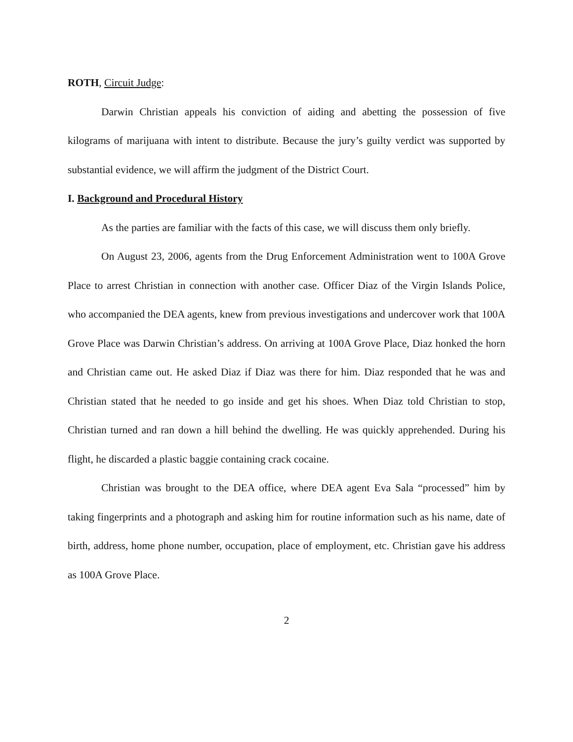ROTH, Circuit Judge:
Darwin Christian appeals his conviction of aiding and abetting the possession of five kilograms of marijuana with intent to distribute. Because the jury’s guilty verdict was supported by substantial evidence, we will affirm the judgment of the District Court.
I. Background and Procedural History
As the parties are familiar with the facts of this case, we will discuss them only briefly.
On August 23, 2006, agents from the Drug Enforcement Administration went to 100A Grove Place to arrest Christian in connection with another case. Officer Diaz of the Virgin Islands Police, who accompanied the DEA agents, knew from previous investigations and undercover work that 100A Grove Place was Darwin Christian’s address. On arriving at 100A Grove Place, Diaz honked the horn and Christian came out. He asked Diaz if Diaz was there for him. Diaz responded that he was and Christian stated that he needed to go inside and get his shoes. When Diaz told Christian to stop, Christian turned and ran down a hill behind the dwelling. He was quickly apprehended. During his flight, he discarded a plastic baggie containing crack cocaine.
Christian was brought to the DEA office, where DEA agent Eva Sala “processed” him by taking fingerprints and a photograph and asking him for routine information such as his name, date of birth, address, home phone number, occupation, place of employment, etc. Christian gave his address as 100A Grove Place.
2